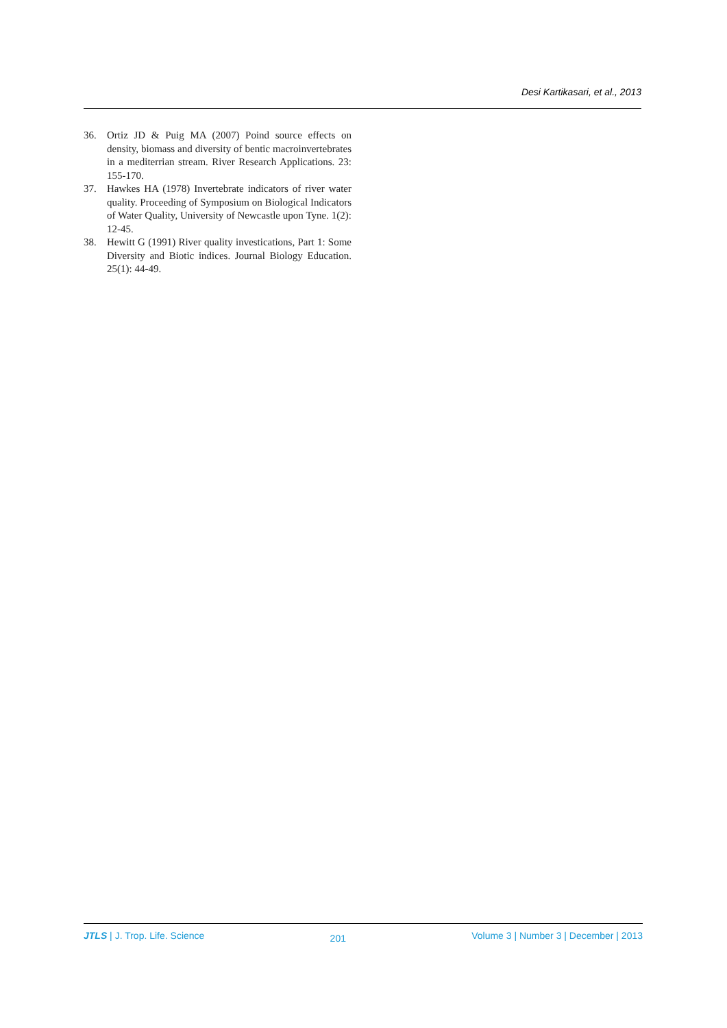Desi Kartikasari, et al., 2013
36. Ortiz JD & Puig MA (2007) Poind source effects on density, biomass and diversity of bentic macroinvertebrates in a mediterrian stream. River Research Applications. 23: 155-170.
37. Hawkes HA (1978) Invertebrate indicators of river water quality. Proceeding of Symposium on Biological Indicators of Water Quality, University of Newcastle upon Tyne. 1(2): 12-45.
38. Hewitt G (1991) River quality investications, Part 1: Some Diversity and Biotic indices. Journal Biology Education. 25(1): 44-49.
JTLS | J. Trop. Life. Science 201 Volume 3 | Number 3 | December | 2013